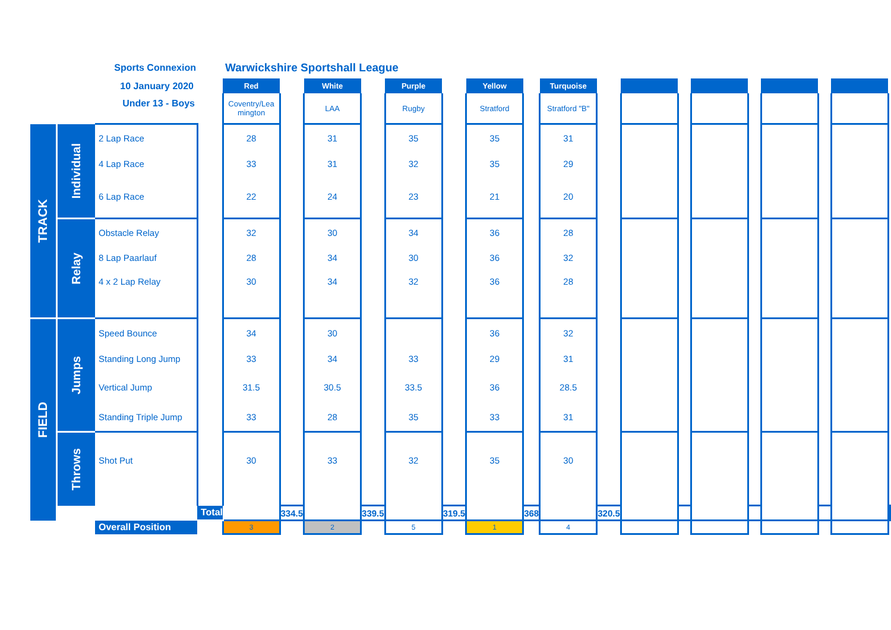| | | Sports Connexion | | Warwickshire Sportshall League | | | | | | | | | | | | | | | | | |
| | | 10 January 2020 | | Red | | White | | Purple | | Yellow | | Turquoise | | | | | | | | | |
| | | Under 13 - Boys | | Coventry/Lea mington | | LAA | | Rugby | | Stratford | | Stratford "B" | | | | | | | | | |
| TRACK | Individual | 2 Lap Race | | 28 | | 31 | | 35 | | 35 | | 31 | | | | | | | | | |
| | | 4 Lap Race | | 33 | | 31 | | 32 | | 35 | | 29 | | | | | | | | | |
| | | 6 Lap Race | | 22 | | 24 | | 23 | | 21 | | 20 | | | | | | | | | |
| | Relay | Obstacle Relay | | 32 | | 30 | | 34 | | 36 | | 28 | | | | | | | | | |
| | | 8 Lap Paarlauf | | 28 | | 34 | | 30 | | 36 | | 32 | | | | | | | | | |
| | | 4 x 2 Lap Relay | | 30 | | 34 | | 32 | | 36 | | 28 | | | | | | | | | |
| FIELD | Jumps | Speed Bounce | | 34 | | 30 | | | | 36 | | 32 | | | | | | | | | |
| | | Standing Long Jump | | 33 | | 34 | | 33 | | 29 | | 31 | | | | | | | | | |
| | | Vertical Jump | | 31.5 | | 30.5 | | 33.5 | | 36 | | 28.5 | | | | | | | | | |
| | | Standing Triple Jump | | 33 | | 28 | | 35 | | 33 | | 31 | | | | | | | | | |
| | Throws | Shot Put | | 30 | | 33 | | 32 | | 35 | | 30 | | | | | | | | | |
| | | | Total | | 334.5 | | 339.5 | | 319.5 | | 368 | | 320.5 | | | | | | | | |
| | | Overall Position | | 3 | | 2 | | 5 | | 1 | | 4 | | | | | | | | | |